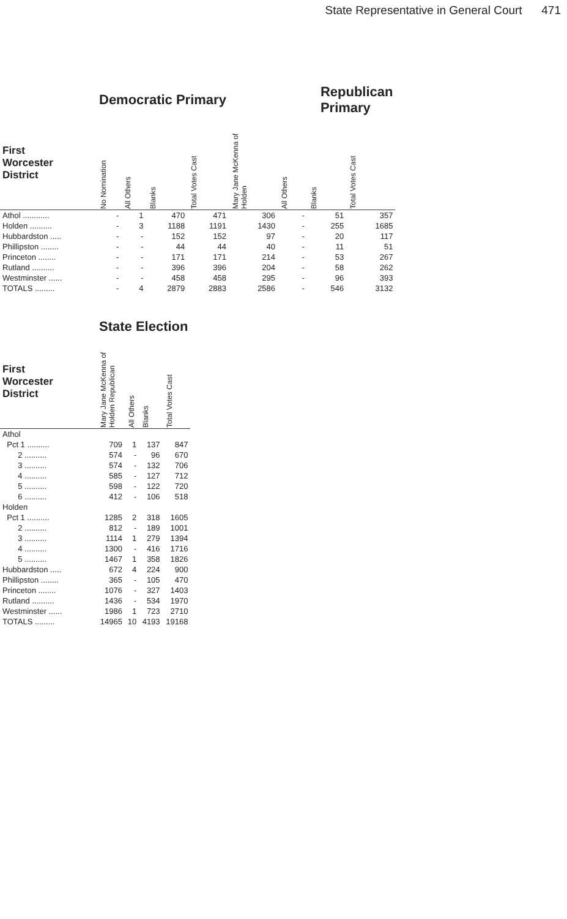State Representative in General Court 471
| | Democratic Primary | | | | Republican Primary | | | |
| --- | --- | --- | --- | --- | --- | --- | --- | --- |
| First Worcester District | No Nomination | All Others | Blanks | Total Votes Cast | Mary Jane McKenna of Holden | All Others | Blanks | Total Votes Cast |
| Athol ............ | - | 1 | 470 | 471 | 306 | - | 51 | 357 |
| Holden .......... | - | 3 | 1188 | 1191 | 1430 | - | 255 | 1685 |
| Hubbardston ..... | - | - | 152 | 152 | 97 | - | 20 | 117 |
| Phillipston ........ | - | - | 44 | 44 | 40 | - | 11 | 51 |
| Princeton ........ | - | - | 171 | 171 | 214 | - | 53 | 267 |
| Rutland .......... | - | - | 396 | 396 | 204 | - | 58 | 262 |
| Westminster ...... | - | - | 458 | 458 | 295 | - | 96 | 393 |
| TOTALS ......... | - | 4 | 2879 | 2883 | 2586 | - | 546 | 3132 |
| | State Election | | | |
| --- | --- | --- | --- | --- |
| First Worcester District | Mary Jane McKenna of Holden Republican | All Others | Blanks | Total Votes Cast |
| Athol | | | | |
| Pct 1 .......... | 709 | 1 | 137 | 847 |
| 2 .......... | 574 | - | 96 | 670 |
| 3 .......... | 574 | - | 132 | 706 |
| 4 .......... | 585 | - | 127 | 712 |
| 5 .......... | 598 | - | 122 | 720 |
| 6 .......... | 412 | - | 106 | 518 |
| Holden | | | | |
| Pct 1 .......... | 1285 | 2 | 318 | 1605 |
| 2 .......... | 812 | - | 189 | 1001 |
| 3 .......... | 1114 | 1 | 279 | 1394 |
| 4 .......... | 1300 | - | 416 | 1716 |
| 5 .......... | 1467 | 1 | 358 | 1826 |
| Hubbardston ..... | 672 | 4 | 224 | 900 |
| Phillipston ........ | 365 | - | 105 | 470 |
| Princeton ........ | 1076 | - | 327 | 1403 |
| Rutland .......... | 1436 | - | 534 | 1970 |
| Westminster ...... | 1986 | 1 | 723 | 2710 |
| TOTALS ......... | 14965 | 10 | 4193 | 19168 |